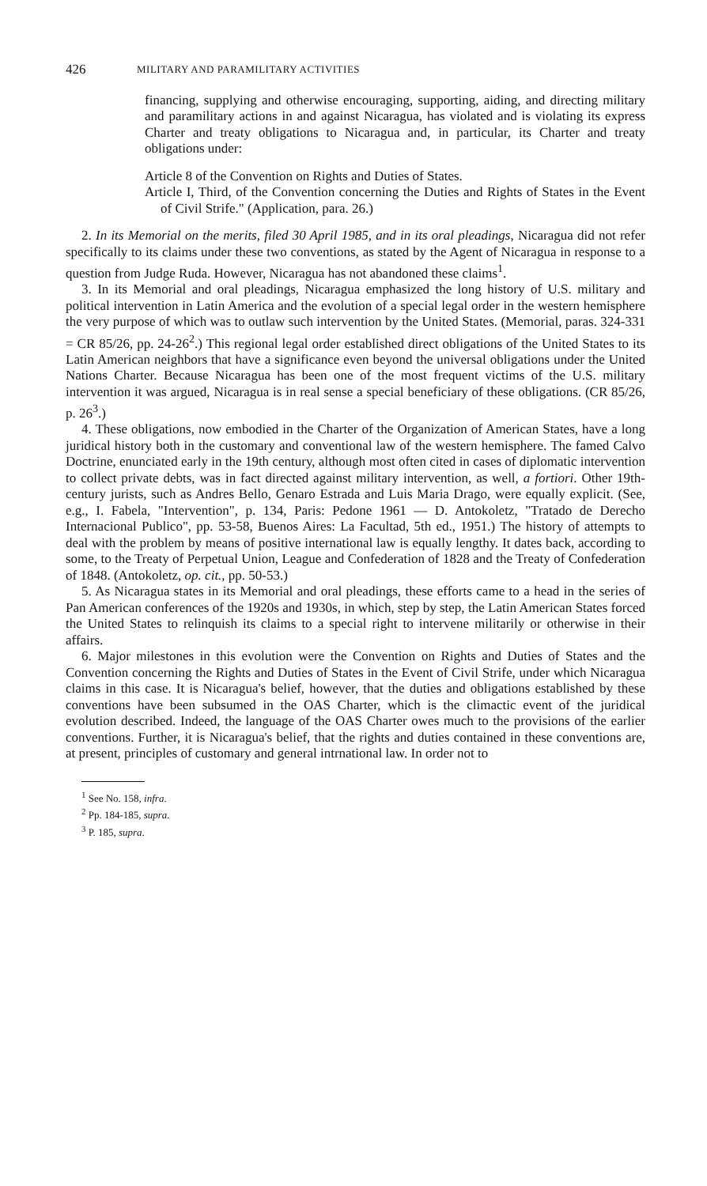426 MILITARY AND PARAMILITARY ACTIVITIES
financing, supplying and otherwise encouraging, supporting, aiding, and directing military and paramilitary actions in and against Nicaragua, has violated and is violating its express Charter and treaty obligations to Nicaragua and, in particular, its Charter and treaty obligations under:
Article 8 of the Convention on Rights and Duties of States.
Article I, Third, of the Convention concerning the Duties and Rights of States in the Event of Civil Strife." (Application, para. 26.)
2. In its Memorial on the merits, filed 30 April 1985, and in its oral pleadings, Nicaragua did not refer specifically to its claims under these two conventions, as stated by the Agent of Nicaragua in response to a question from Judge Ruda. However, Nicaragua has not abandoned these claims<sup>1</sup>.
3. In its Memorial and oral pleadings, Nicaragua emphasized the long history of U.S. military and political intervention in Latin America and the evolution of a special legal order in the western hemisphere the very purpose of which was to outlaw such intervention by the United States. (Memorial, paras. 324-331 = CR 85/26, pp. 24-26<sup>2</sup>.) This regional legal order established direct obligations of the United States to its Latin American neighbors that have a significance even beyond the universal obligations under the United Nations Charter. Because Nicaragua has been one of the most frequent victims of the U.S. military intervention it was argued, Nicaragua is in real sense a special beneficiary of these obligations. (CR 85/26, p. 26<sup>3</sup>.)
4. These obligations, now embodied in the Charter of the Organization of American States, have a long juridical history both in the customary and conventional law of the western hemisphere. The famed Calvo Doctrine, enunciated early in the 19th century, although most often cited in cases of diplomatic intervention to collect private debts, was in fact directed against military intervention, as well, a fortiori. Other 19th-century jurists, such as Andres Bello, Genaro Estrada and Luis Maria Drago, were equally explicit. (See, e.g., I. Fabela, "Intervention", p. 134, Paris: Pedone 1961 — D. Antokoletz, "Tratado de Derecho Internacional Publico", pp. 53-58, Buenos Aires: La Facultad, 5th ed., 1951.) The history of attempts to deal with the problem by means of positive international law is equally lengthy. It dates back, according to some, to the Treaty of Perpetual Union, League and Confederation of 1828 and the Treaty of Confederation of 1848. (Antokoletz, op. cit., pp. 50-53.)
5. As Nicaragua states in its Memorial and oral pleadings, these efforts came to a head in the series of Pan American conferences of the 1920s and 1930s, in which, step by step, the Latin American States forced the United States to relinquish its claims to a special right to intervene militarily or otherwise in their affairs.
6. Major milestones in this evolution were the Convention on Rights and Duties of States and the Convention concerning the Rights and Duties of States in the Event of Civil Strife, under which Nicaragua claims in this case. It is Nicaragua's belief, however, that the duties and obligations established by these conventions have been subsumed in the OAS Charter, which is the climactic event of the juridical evolution described. Indeed, the language of the OAS Charter owes much to the provisions of the earlier conventions. Further, it is Nicaragua's belief, that the rights and duties contained in these conventions are, at present, principles of customary and general intrnational law. In order not to
<sup>1</sup> See No. 158, infra.
<sup>2</sup> Pp. 184-185, supra.
<sup>3</sup> P. 185, supra.